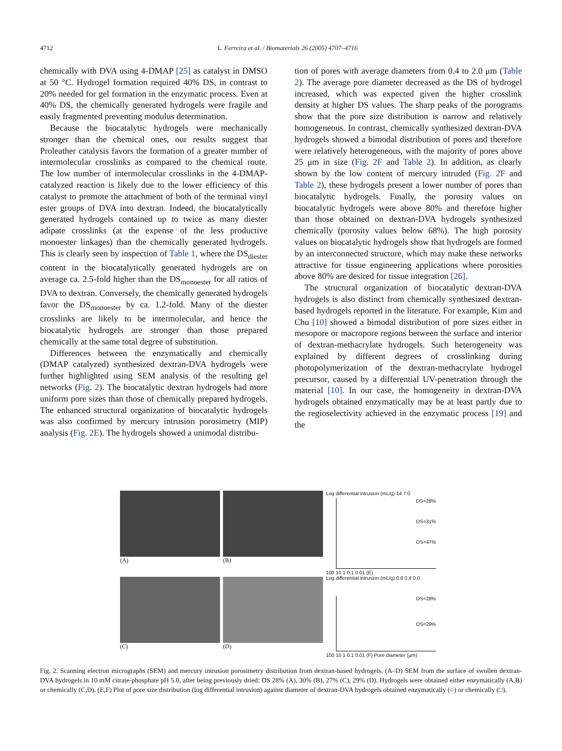4712 L. Ferreira et al. / Biomaterials 26 (2005) 4707–4716
chemically with DVA using 4-DMAP [25] as catalyst in DMSO at 50 °C. Hydrogel formation required 40% DS, in contrast to 20% needed for gel formation in the enzymatic process. Even at 40% DS, the chemically generated hydrogels were fragile and easily fragmented preventing modulus determination.
Because the biocatalytic hydrogels were mechanically stronger than the chemical ones, our results suggest that Proleather catalysis favors the formation of a greater number of intermolecular crosslinks as compared to the chemical route. The low number of intermolecular crosslinks in the 4-DMAP-catalyzed reaction is likely due to the lower efficiency of this catalyst to promote the attachment of both of the terminal vinyl ester groups of DVA into dextran. Indeed, the biocatalytically generated hydrogels contained up to twice as many diester adipate crosslinks (at the expense of the less productive monoester linkages) than the chemically generated hydrogels. This is clearly seen by inspection of Table 1, where the DS<sub>diester</sub> content in the biocatalytically generated hydrogels are on average ca. 2.5-fold higher than the DS<sub>monoester</sub> for all ratios of DVA to dextran. Conversely, the chemically generated hydrogels favor the DS<sub>monoester</sub> by ca. 1.2-fold. Many of the diester crosslinks are likely to be intermolecular, and hence the biocatalytic hydrogels are stronger than those prepared chemically at the same total degree of substitution.
Differences between the enzymatically and chemically (DMAP catalyzed) synthesized dextran-DVA hydrogels were further highlighted using SEM analysis of the resulting gel networks (Fig. 2). The biocatalytic dextran hydrogels had more uniform pore sizes than those of chemically prepared hydrogels. The enhanced structural organization of biocatalytic hydrogels was also confirmed by mercury intrusion porosimetry (MIP) analysis (Fig. 2E). The hydrogels showed a unimodal distribu-
tion of pores with average diameters from 0.4 to 2.0 μm (Table 2). The average pore diameter decreased as the DS of hydrogel increased, which was expected given the higher crosslink density at higher DS values. The sharp peaks of the porograms show that the pore size distribution is narrow and relatively homogeneous. In contrast, chemically synthesized dextran-DVA hydrogels showed a bimodal distribution of pores and therefore were relatively heterogeneous, with the majority of pores above 25 μm in size (Fig. 2F and Table 2). In addition, as clearly shown by the low content of mercury intruded (Fig. 2F and Table 2), these hydrogels present a lower number of pores than biocatalytic hydrogels. Finally, the porosity values on biocatalytic hydrogels were above 80% and therefore higher than those obtained on dextran-DVA hydrogels synthesized chemically (porosity values below 68%). The high porosity values on biocatalytic hydrogels show that hydrogels are formed by an interconnected structure, which may make these networks attractive for tissue engineering applications where porosities above 80% are desired for tissue integration [26].
The structural organization of biocatalytic dextran-DVA hydrogels is also distinct from chemically synthesized dextran-based hydrogels reported in the literature. For example, Kim and Chu [10] showed a bimodal distribution of pore sizes either in mesopore or macropore regions between the surface and interior of dextran-methacrylate hydrogels. Such heterogeneity was explained by different degrees of crosslinking during photopolymerization of the dextran-methacrylate hydrogel precursor, caused by a differential UV-penetration through the material [10]. In our case, the homogeneity in dextran-DVA hydrogels obtained enzymatically may be at least partly due to the regioselectivity achieved in the enzymatic process [19] and the
(A)
(B)
(C)
(D)
Log differential intrusion (mL/g) 14 7 0
DS=28%
DS=31%
DS=47%
100 10 1 0.1 0.01 (E)
Log differential intrusion (mL/g) 0.8 0.4 0.0
DS=28%
DS=29%
100 10 1 0.1 0.01 (F) Pore diameter (μm)
Fig. 2. Scanning electron micrographs (SEM) and mercury intrusion porosimetry distribution from dextran-based hydrogels. (A–D) SEM from the surface of swollen dextran-DVA hydrogels in 10 mM citrate-phosphate pH 5.0, after being previously dried: DS 28% (A), 30% (B), 27% (C), 29% (D). Hydrogels were obtained either enzymatically (A,B) or chemically (C,D). (E,F) Plot of pore size distribution (log differential intrusion) against diameter of dextran-DVA hydrogels obtained enzymatically (○) or chemically (□).